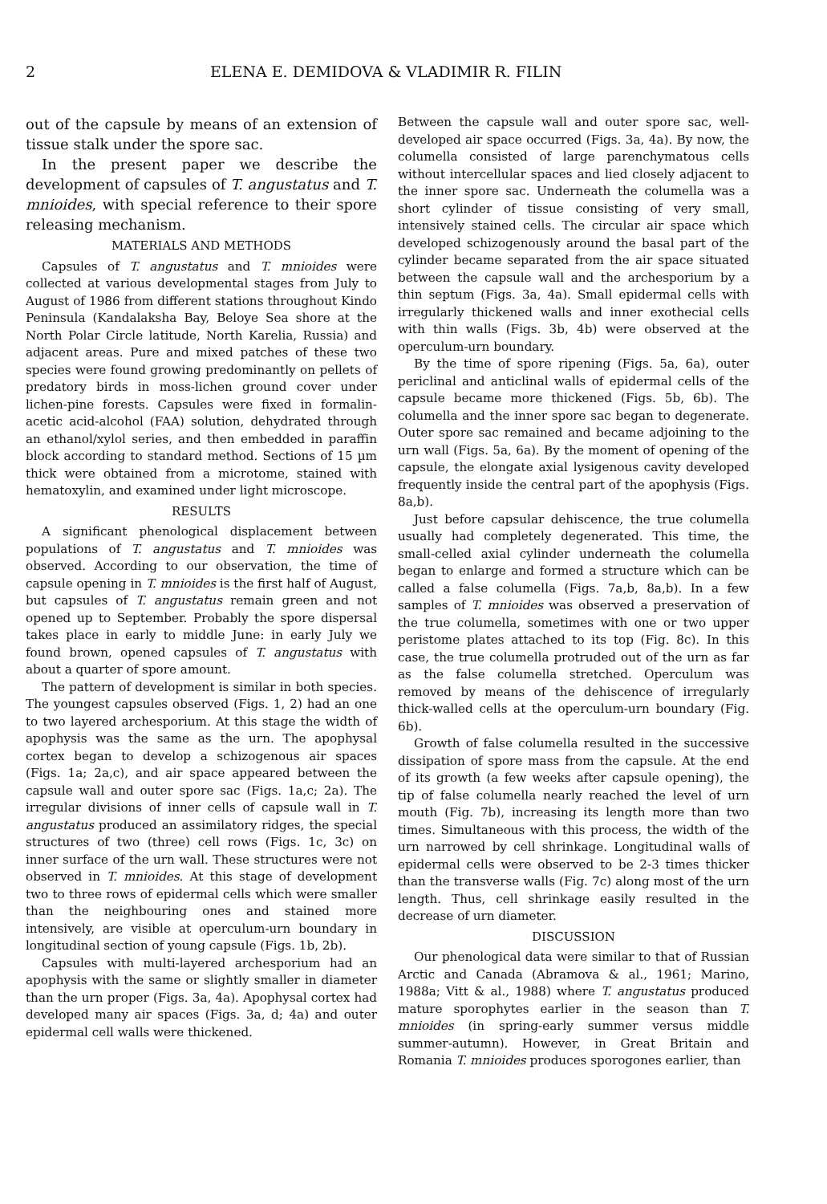2 ELENA E. DEMIDOVA & VLADIMIR R. FILIN
out of the capsule by means of an extension of tissue stalk under the spore sac.
In the present paper we describe the development of capsules of T. angustatus and T. mnioides, with special reference to their spore releasing mechanism.
MATERIALS AND METHODS
Capsules of T. angustatus and T. mnioides were collected at various developmental stages from July to August of 1986 from different stations throughout Kindo Peninsula (Kandalaksha Bay, Beloye Sea shore at the North Polar Circle latitude, North Karelia, Russia) and adjacent areas. Pure and mixed patches of these two species were found growing predominantly on pellets of predatory birds in moss-lichen ground cover under lichen-pine forests. Capsules were fixed in formalin-acetic acid-alcohol (FAA) solution, dehydrated through an ethanol/xylol series, and then embedded in paraffin block according to standard method. Sections of 15 µm thick were obtained from a microtome, stained with hematoxylin, and examined under light microscope.
RESULTS
A significant phenological displacement between populations of T. angustatus and T. mnioides was observed. According to our observation, the time of capsule opening in T. mnioides is the first half of August, but capsules of T. angustatus remain green and not opened up to September. Probably the spore dispersal takes place in early to middle June: in early July we found brown, opened capsules of T. angustatus with about a quarter of spore amount.
The pattern of development is similar in both species. The youngest capsules observed (Figs. 1, 2) had an one to two layered archesporium. At this stage the width of apophysis was the same as the urn. The apophysal cortex began to develop a schizogenous air spaces (Figs. 1a; 2a,c), and air space appeared between the capsule wall and outer spore sac (Figs. 1a,c; 2a). The irregular divisions of inner cells of capsule wall in T. angustatus produced an assimilatory ridges, the special structures of two (three) cell rows (Figs. 1c, 3c) on inner surface of the urn wall. These structures were not observed in T. mnioides. At this stage of development two to three rows of epidermal cells which were smaller than the neighbouring ones and stained more intensively, are visible at operculum-urn boundary in longitudinal section of young capsule (Figs. 1b, 2b).
Capsules with multi-layered archesporium had an apophysis with the same or slightly smaller in diameter than the urn proper (Figs. 3a, 4a). Apophysal cortex had developed many air spaces (Figs. 3a, d; 4a) and outer epidermal cell walls were thickened.
Between the capsule wall and outer spore sac, well-developed air space occurred (Figs. 3a, 4a). By now, the columella consisted of large parenchymatous cells without intercellular spaces and lied closely adjacent to the inner spore sac. Underneath the columella was a short cylinder of tissue consisting of very small, intensively stained cells. The circular air space which developed schizogenously around the basal part of the cylinder became separated from the air space situated between the capsule wall and the archesporium by a thin septum (Figs. 3a, 4a). Small epidermal cells with irregularly thickened walls and inner exothecial cells with thin walls (Figs. 3b, 4b) were observed at the operculum-urn boundary.
By the time of spore ripening (Figs. 5a, 6a), outer periclinal and anticlinal walls of epidermal cells of the capsule became more thickened (Figs. 5b, 6b). The columella and the inner spore sac began to degenerate. Outer spore sac remained and became adjoining to the urn wall (Figs. 5a, 6a). By the moment of opening of the capsule, the elongate axial lysigenous cavity developed frequently inside the central part of the apophysis (Figs. 8a,b).
Just before capsular dehiscence, the true columella usually had completely degenerated. This time, the small-celled axial cylinder underneath the columella began to enlarge and formed a structure which can be called a false columella (Figs. 7a,b, 8a,b). In a few samples of T. mnioides was observed a preservation of the true columella, sometimes with one or two upper peristome plates attached to its top (Fig. 8c). In this case, the true columella protruded out of the urn as far as the false columella stretched. Operculum was removed by means of the dehiscence of irregularly thick-walled cells at the operculum-urn boundary (Fig. 6b).
Growth of false columella resulted in the successive dissipation of spore mass from the capsule. At the end of its growth (a few weeks after capsule opening), the tip of false columella nearly reached the level of urn mouth (Fig. 7b), increasing its length more than two times. Simultaneous with this process, the width of the urn narrowed by cell shrinkage. Longitudinal walls of epidermal cells were observed to be 2-3 times thicker than the transverse walls (Fig. 7c) along most of the urn length. Thus, cell shrinkage easily resulted in the decrease of urn diameter.
DISCUSSION
Our phenological data were similar to that of Russian Arctic and Canada (Abramova & al., 1961; Marino, 1988a; Vitt & al., 1988) where T. angustatus produced mature sporophytes earlier in the season than T. mnioides (in spring-early summer versus middle summer-autumn). However, in Great Britain and Romania T. mnioides produces sporogones earlier, than